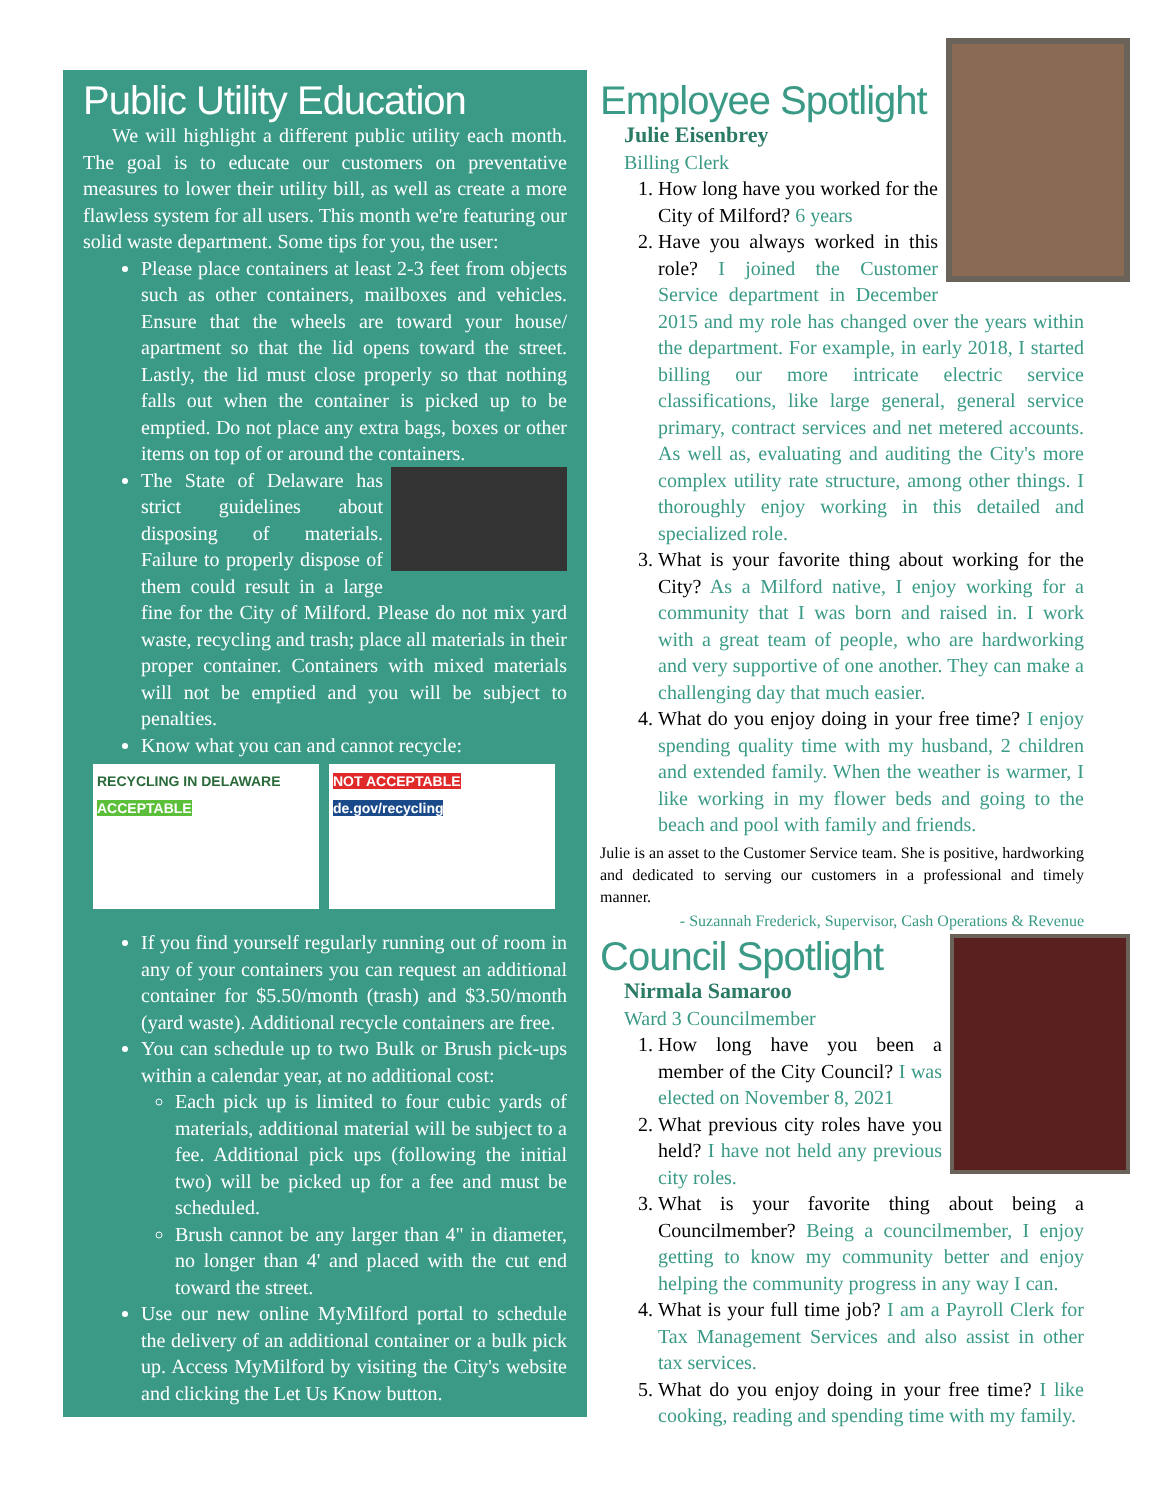Public Utility Education
We will highlight a different public utility each month. The goal is to educate our customers on preventative measures to lower their utility bill, as well as create a more flawless system for all users. This month we're featuring our solid waste department. Some tips for you, the user:
Please place containers at least 2-3 feet from objects such as other containers, mailboxes and vehicles. Ensure that the wheels are toward your house/ apartment so that the lid opens toward the street. Lastly, the lid must close properly so that nothing falls out when the container is picked up to be emptied. Do not place any extra bags, boxes or other items on top of or around the containers.
The State of Delaware has strict guidelines about disposing of materials. Failure to properly dispose of them could result in a large fine for the City of Milford. Please do not mix yard waste, recycling and trash; place all materials in their proper container. Containers with mixed materials will not be emptied and you will be subject to penalties.
Know what you can and cannot recycle:
RECYCLING IN DELAWARE
ACCEPTABLE
NOT ACCEPTABLE
de.gov/recycling
If you find yourself regularly running out of room in any of your containers you can request an additional container for $5.50/month (trash) and $3.50/month (yard waste). Additional recycle containers are free.
You can schedule up to two Bulk or Brush pick-ups within a calendar year, at no additional cost:
Each pick up is limited to four cubic yards of materials, additional material will be subject to a fee. Additional pick ups (following the initial two) will be picked up for a fee and must be scheduled.
Brush cannot be any larger than 4" in diameter, no longer than 4' and placed with the cut end toward the street.
Use our new online MyMilford portal to schedule the delivery of an additional container or a bulk pick up. Access MyMilford by visiting the City's website and clicking the Let Us Know button.
Employee Spotlight
Julie Eisenbrey
Billing Clerk
1. How long have you worked for the City of Milford? 6 years
2. Have you always worked in this role? I joined the Customer Service department in December 2015 and my role has changed over the years within the department. For example, in early 2018, I started billing our more intricate electric service classifications, like large general, general service primary, contract services and net metered accounts. As well as, evaluating and auditing the City's more complex utility rate structure, among other things. I thoroughly enjoy working in this detailed and specialized role.
3. What is your favorite thing about working for the City? As a Milford native, I enjoy working for a community that I was born and raised in. I work with a great team of people, who are hardworking and very supportive of one another. They can make a challenging day that much easier.
4. What do you enjoy doing in your free time? I enjoy spending quality time with my husband, 2 children and extended family. When the weather is warmer, I like working in my flower beds and going to the beach and pool with family and friends.
Julie is an asset to the Customer Service team. She is positive, hardworking and dedicated to serving our customers in a professional and timely manner.
- Suzannah Frederick, Supervisor, Cash Operations & Revenue
Council Spotlight
Nirmala Samaroo
Ward 3 Councilmember
1. How long have you been a member of the City Council? I was elected on November 8, 2021
2. What previous city roles have you held? I have not held any previous city roles.
3. What is your favorite thing about being a Councilmember? Being a councilmember, I enjoy getting to know my community better and enjoy helping the community progress in any way I can.
4. What is your full time job? I am a Payroll Clerk for Tax Management Services and also assist in other tax services.
5. What do you enjoy doing in your free time? I like cooking, reading and spending time with my family.